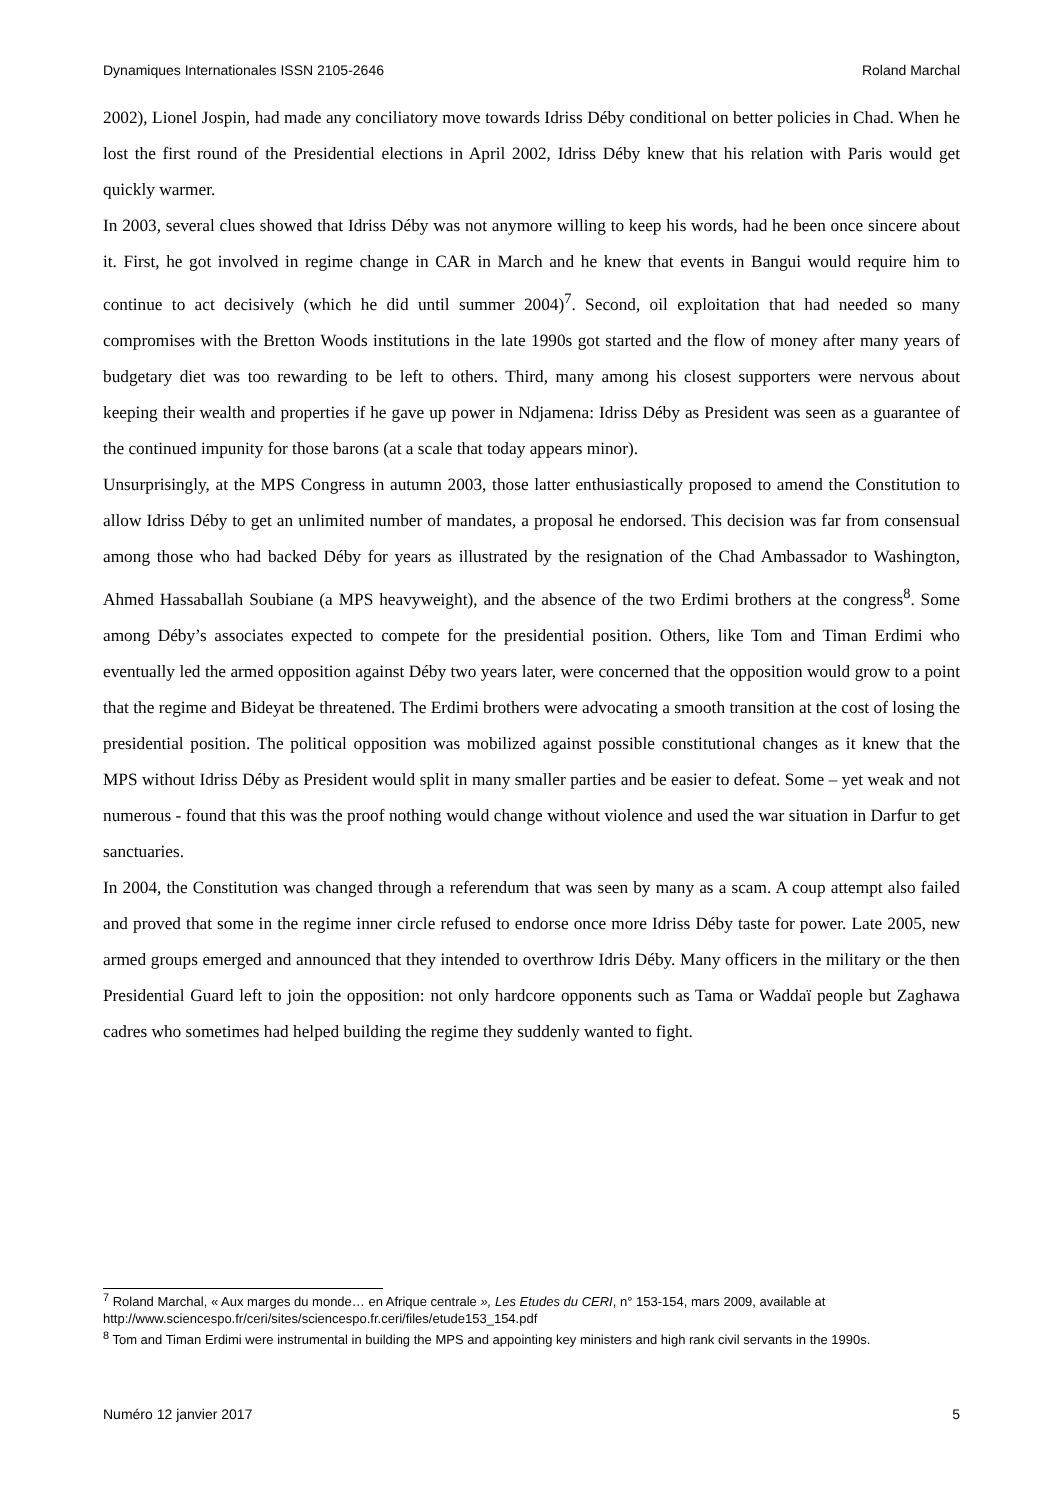Dynamiques Internationales ISSN 2105-2646 Roland Marchal
2002), Lionel Jospin, had made any conciliatory move towards Idriss Déby conditional on better policies in Chad. When he lost the first round of the Presidential elections in April 2002, Idriss Déby knew that his relation with Paris would get quickly warmer.
In 2003, several clues showed that Idriss Déby was not anymore willing to keep his words, had he been once sincere about it. First, he got involved in regime change in CAR in March and he knew that events in Bangui would require him to continue to act decisively (which he did until summer 2004)<sup>7</sup>. Second, oil exploitation that had needed so many compromises with the Bretton Woods institutions in the late 1990s got started and the flow of money after many years of budgetary diet was too rewarding to be left to others. Third, many among his closest supporters were nervous about keeping their wealth and properties if he gave up power in Ndjamena: Idriss Déby as President was seen as a guarantee of the continued impunity for those barons (at a scale that today appears minor).
Unsurprisingly, at the MPS Congress in autumn 2003, those latter enthusiastically proposed to amend the Constitution to allow Idriss Déby to get an unlimited number of mandates, a proposal he endorsed. This decision was far from consensual among those who had backed Déby for years as illustrated by the resignation of the Chad Ambassador to Washington, Ahmed Hassaballah Soubiane (a MPS heavyweight), and the absence of the two Erdimi brothers at the congress<sup>8</sup>. Some among Déby’s associates expected to compete for the presidential position. Others, like Tom and Timan Erdimi who eventually led the armed opposition against Déby two years later, were concerned that the opposition would grow to a point that the regime and Bideyat be threatened. The Erdimi brothers were advocating a smooth transition at the cost of losing the presidential position. The political opposition was mobilized against possible constitutional changes as it knew that the MPS without Idriss Déby as President would split in many smaller parties and be easier to defeat. Some – yet weak and not numerous - found that this was the proof nothing would change without violence and used the war situation in Darfur to get sanctuaries.
In 2004, the Constitution was changed through a referendum that was seen by many as a scam. A coup attempt also failed and proved that some in the regime inner circle refused to endorse once more Idriss Déby taste for power. Late 2005, new armed groups emerged and announced that they intended to overthrow Idris Déby. Many officers in the military or the then Presidential Guard left to join the opposition: not only hardcore opponents such as Tama or Waddaï people but Zaghawa cadres who sometimes had helped building the regime they suddenly wanted to fight.
<sup>7</sup> Roland Marchal, « Aux marges du monde… en Afrique centrale », Les Etudes du CERI, n° 153-154, mars 2009, available at http://www.sciencespo.fr/ceri/sites/sciencespo.fr.ceri/files/etude153_154.pdf
<sup>8</sup> Tom and Timan Erdimi were instrumental in building the MPS and appointing key ministers and high rank civil servants in the 1990s.
Numéro 12 janvier 2017 5